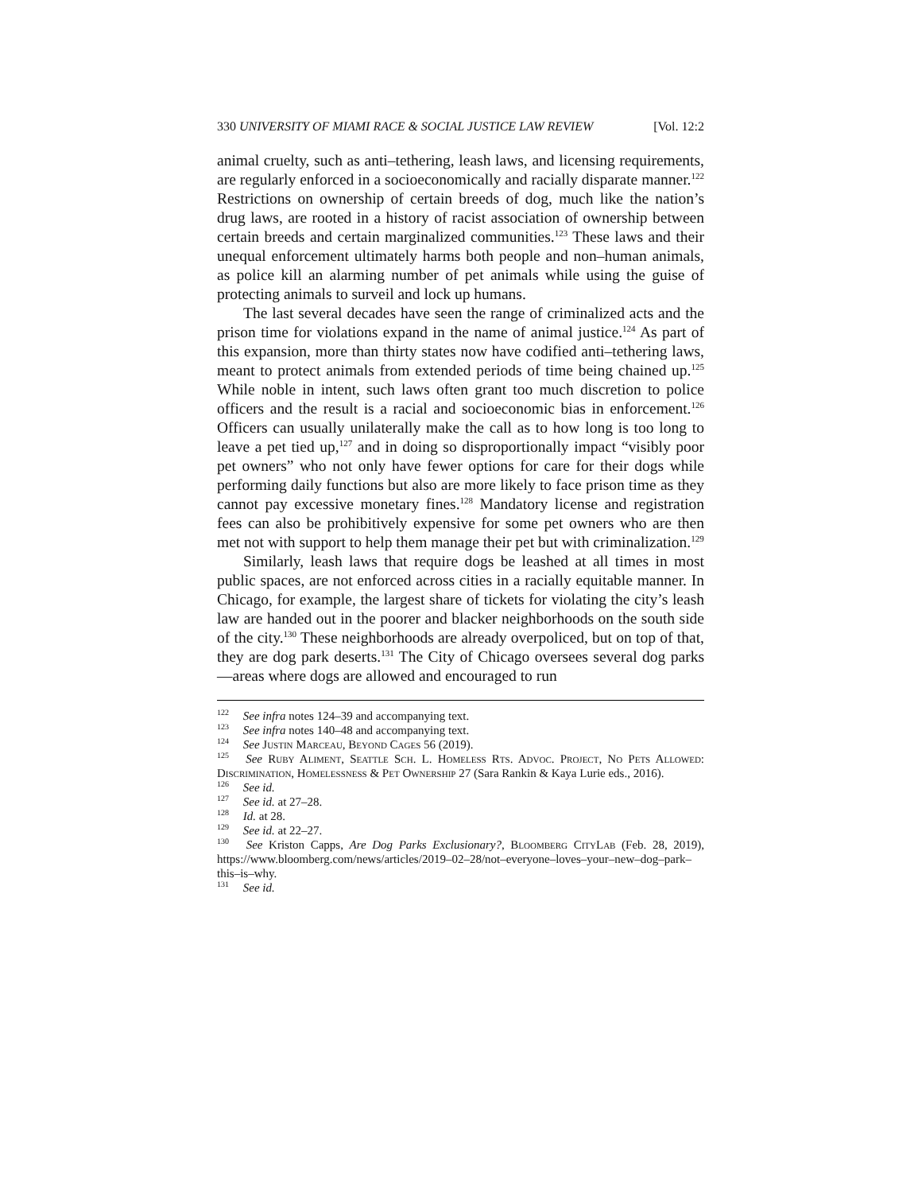330 UNIVERSITY OF MIAMI RACE & SOCIAL JUSTICE LAW REVIEW [Vol. 12:2
animal cruelty, such as anti–tethering, leash laws, and licensing requirements, are regularly enforced in a socioeconomically and racially disparate manner.<sup>122</sup> Restrictions on ownership of certain breeds of dog, much like the nation’s drug laws, are rooted in a history of racist association of ownership between certain breeds and certain marginalized communities.<sup>123</sup> These laws and their unequal enforcement ultimately harms both people and non–human animals, as police kill an alarming number of pet animals while using the guise of protecting animals to surveil and lock up humans.
The last several decades have seen the range of criminalized acts and the prison time for violations expand in the name of animal justice.<sup>124</sup> As part of this expansion, more than thirty states now have codified anti–tethering laws, meant to protect animals from extended periods of time being chained up.<sup>125</sup> While noble in intent, such laws often grant too much discretion to police officers and the result is a racial and socioeconomic bias in enforcement.<sup>126</sup> Officers can usually unilaterally make the call as to how long is too long to leave a pet tied up,<sup>127</sup> and in doing so disproportionally impact “visibly poor pet owners” who not only have fewer options for care for their dogs while performing daily functions but also are more likely to face prison time as they cannot pay excessive monetary fines.<sup>128</sup> Mandatory license and registration fees can also be prohibitively expensive for some pet owners who are then met not with support to help them manage their pet but with criminalization.<sup>129</sup>
Similarly, leash laws that require dogs be leashed at all times in most public spaces, are not enforced across cities in a racially equitable manner. In Chicago, for example, the largest share of tickets for violating the city’s leash law are handed out in the poorer and blacker neighborhoods on the south side of the city.<sup>130</sup> These neighborhoods are already overpoliced, but on top of that, they are dog park deserts.<sup>131</sup> The City of Chicago oversees several dog parks—areas where dogs are allowed and encouraged to run
<sup>122</sup> See infra notes 124–39 and accompanying text.
<sup>123</sup> See infra notes 140–48 and accompanying text.
<sup>124</sup> See Justin Marceau, Beyond Cages 56 (2019).
<sup>125</sup> See Ruby Aliment, Seattle Sch. L. Homeless Rts. Advoc. Project, No Pets Allowed: Discrimination, Homelessness & Pet Ownership 27 (Sara Rankin & Kaya Lurie eds., 2016).
<sup>126</sup> See id.
<sup>127</sup> See id. at 27–28.
<sup>128</sup> Id. at 28.
<sup>129</sup> See id. at 22–27.
<sup>130</sup> See Kriston Capps, Are Dog Parks Exclusionary?, Bloomberg CityLab (Feb. 28, 2019), https://www.bloomberg.com/news/articles/2019–02–28/not–everyone–loves–your–new–dog–park–this–is–why.
<sup>131</sup> See id.